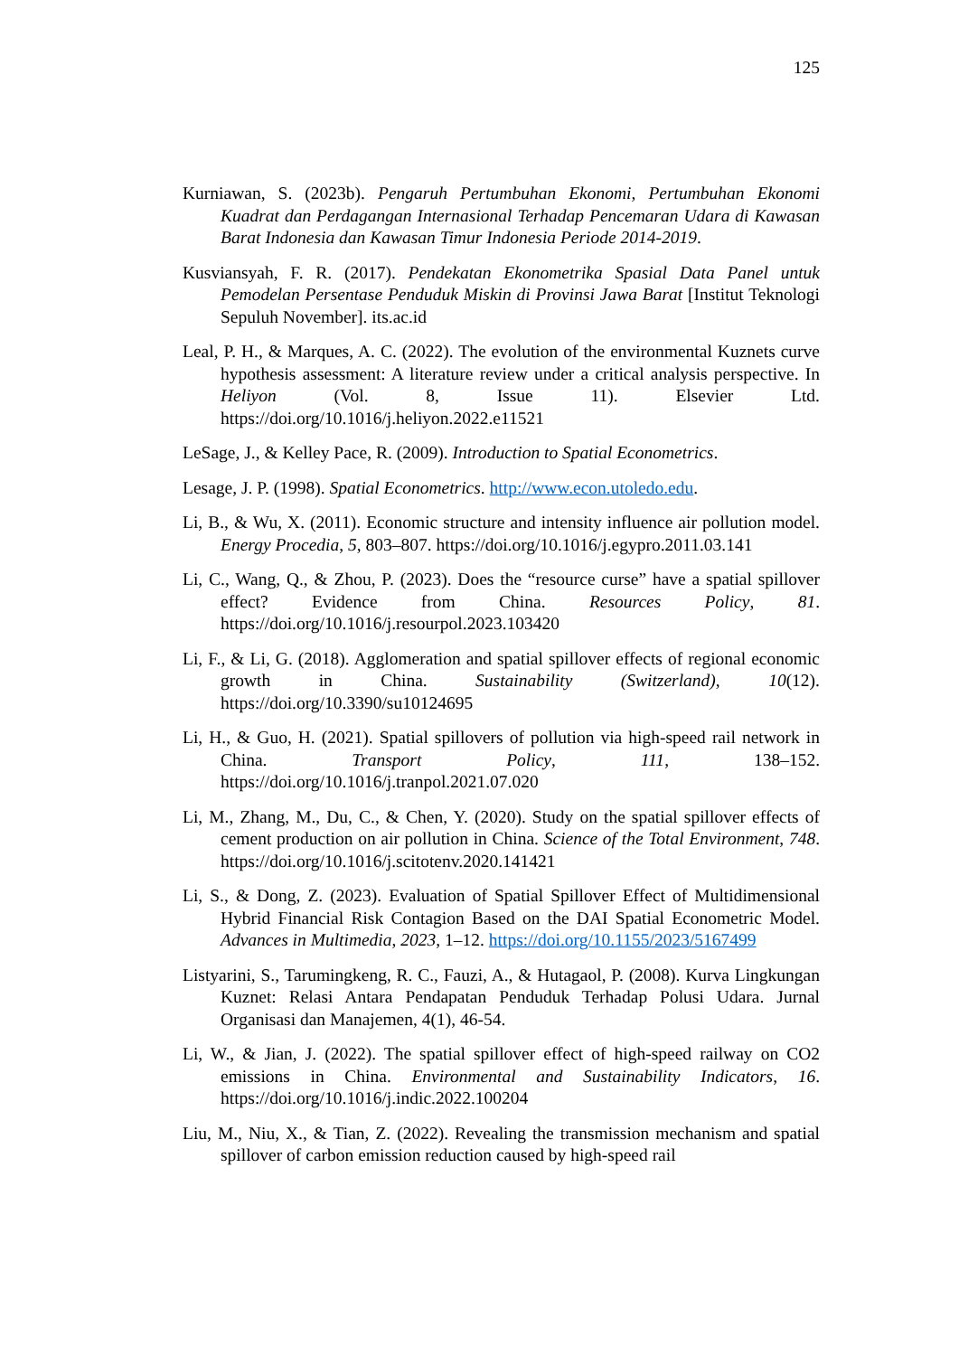125
Kurniawan, S. (2023b). Pengaruh Pertumbuhan Ekonomi, Pertumbuhan Ekonomi Kuadrat dan Perdagangan Internasional Terhadap Pencemaran Udara di Kawasan Barat Indonesia dan Kawasan Timur Indonesia Periode 2014-2019.
Kusviansyah, F. R. (2017). Pendekatan Ekonometrika Spasial Data Panel untuk Pemodelan Persentase Penduduk Miskin di Provinsi Jawa Barat [Institut Teknologi Sepuluh November]. its.ac.id
Leal, P. H., & Marques, A. C. (2022). The evolution of the environmental Kuznets curve hypothesis assessment: A literature review under a critical analysis perspective. In Heliyon (Vol. 8, Issue 11). Elsevier Ltd. https://doi.org/10.1016/j.heliyon.2022.e11521
LeSage, J., & Kelley Pace, R. (2009). Introduction to Spatial Econometrics.
Lesage, J. P. (1998). Spatial Econometrics. http://www.econ.utoledo.edu.
Li, B., & Wu, X. (2011). Economic structure and intensity influence air pollution model. Energy Procedia, 5, 803–807. https://doi.org/10.1016/j.egypro.2011.03.141
Li, C., Wang, Q., & Zhou, P. (2023). Does the “resource curse” have a spatial spillover effect? Evidence from China. Resources Policy, 81. https://doi.org/10.1016/j.resourpol.2023.103420
Li, F., & Li, G. (2018). Agglomeration and spatial spillover effects of regional economic growth in China. Sustainability (Switzerland), 10(12). https://doi.org/10.3390/su10124695
Li, H., & Guo, H. (2021). Spatial spillovers of pollution via high-speed rail network in China. Transport Policy, 111, 138–152. https://doi.org/10.1016/j.tranpol.2021.07.020
Li, M., Zhang, M., Du, C., & Chen, Y. (2020). Study on the spatial spillover effects of cement production on air pollution in China. Science of the Total Environment, 748. https://doi.org/10.1016/j.scitotenv.2020.141421
Li, S., & Dong, Z. (2023). Evaluation of Spatial Spillover Effect of Multidimensional Hybrid Financial Risk Contagion Based on the DAI Spatial Econometric Model. Advances in Multimedia, 2023, 1–12. https://doi.org/10.1155/2023/5167499
Listyarini, S., Tarumingkeng, R. C., Fauzi, A., & Hutagaol, P. (2008). Kurva Lingkungan Kuznet: Relasi Antara Pendapatan Penduduk Terhadap Polusi Udara. Jurnal Organisasi dan Manajemen, 4(1), 46-54.
Li, W., & Jian, J. (2022). The spatial spillover effect of high-speed railway on CO2 emissions in China. Environmental and Sustainability Indicators, 16. https://doi.org/10.1016/j.indic.2022.100204
Liu, M., Niu, X., & Tian, Z. (2022). Revealing the transmission mechanism and spatial spillover of carbon emission reduction caused by high-speed rail